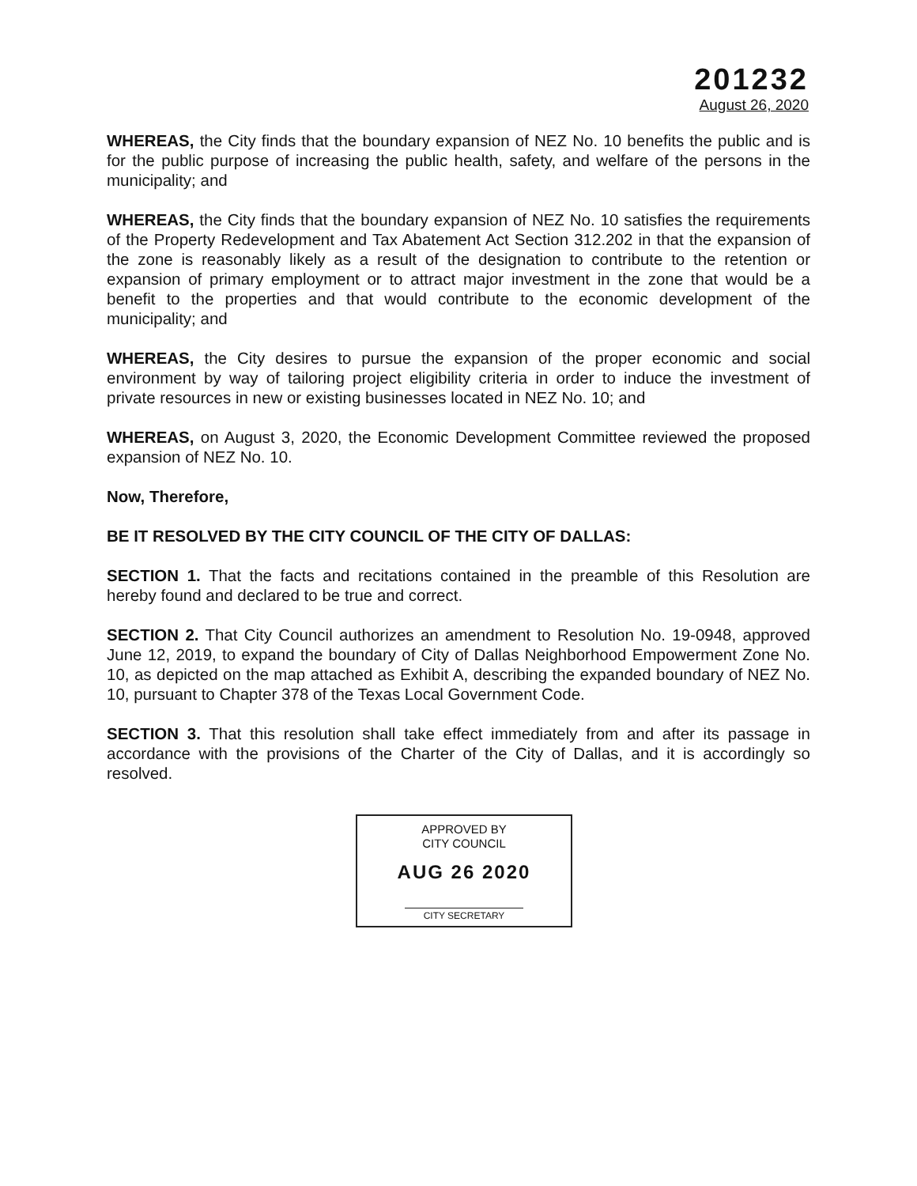201232
August 26, 2020
WHEREAS, the City finds that the boundary expansion of NEZ No. 10 benefits the public and is for the public purpose of increasing the public health, safety, and welfare of the persons in the municipality; and
WHEREAS, the City finds that the boundary expansion of NEZ No. 10 satisfies the requirements of the Property Redevelopment and Tax Abatement Act Section 312.202 in that the expansion of the zone is reasonably likely as a result of the designation to contribute to the retention or expansion of primary employment or to attract major investment in the zone that would be a benefit to the properties and that would contribute to the economic development of the municipality; and
WHEREAS, the City desires to pursue the expansion of the proper economic and social environment by way of tailoring project eligibility criteria in order to induce the investment of private resources in new or existing businesses located in NEZ No. 10; and
WHEREAS, on August 3, 2020, the Economic Development Committee reviewed the proposed expansion of NEZ No. 10.
Now, Therefore,
BE IT RESOLVED BY THE CITY COUNCIL OF THE CITY OF DALLAS:
SECTION 1. That the facts and recitations contained in the preamble of this Resolution are hereby found and declared to be true and correct.
SECTION 2. That City Council authorizes an amendment to Resolution No. 19-0948, approved June 12, 2019, to expand the boundary of City of Dallas Neighborhood Empowerment Zone No. 10, as depicted on the map attached as Exhibit A, describing the expanded boundary of NEZ No. 10, pursuant to Chapter 378 of the Texas Local Government Code.
SECTION 3. That this resolution shall take effect immediately from and after its passage in accordance with the provisions of the Charter of the City of Dallas, and it is accordingly so resolved.
APPROVED BY
CITY COUNCIL
AUG 26 2020
CITY SECRETARY